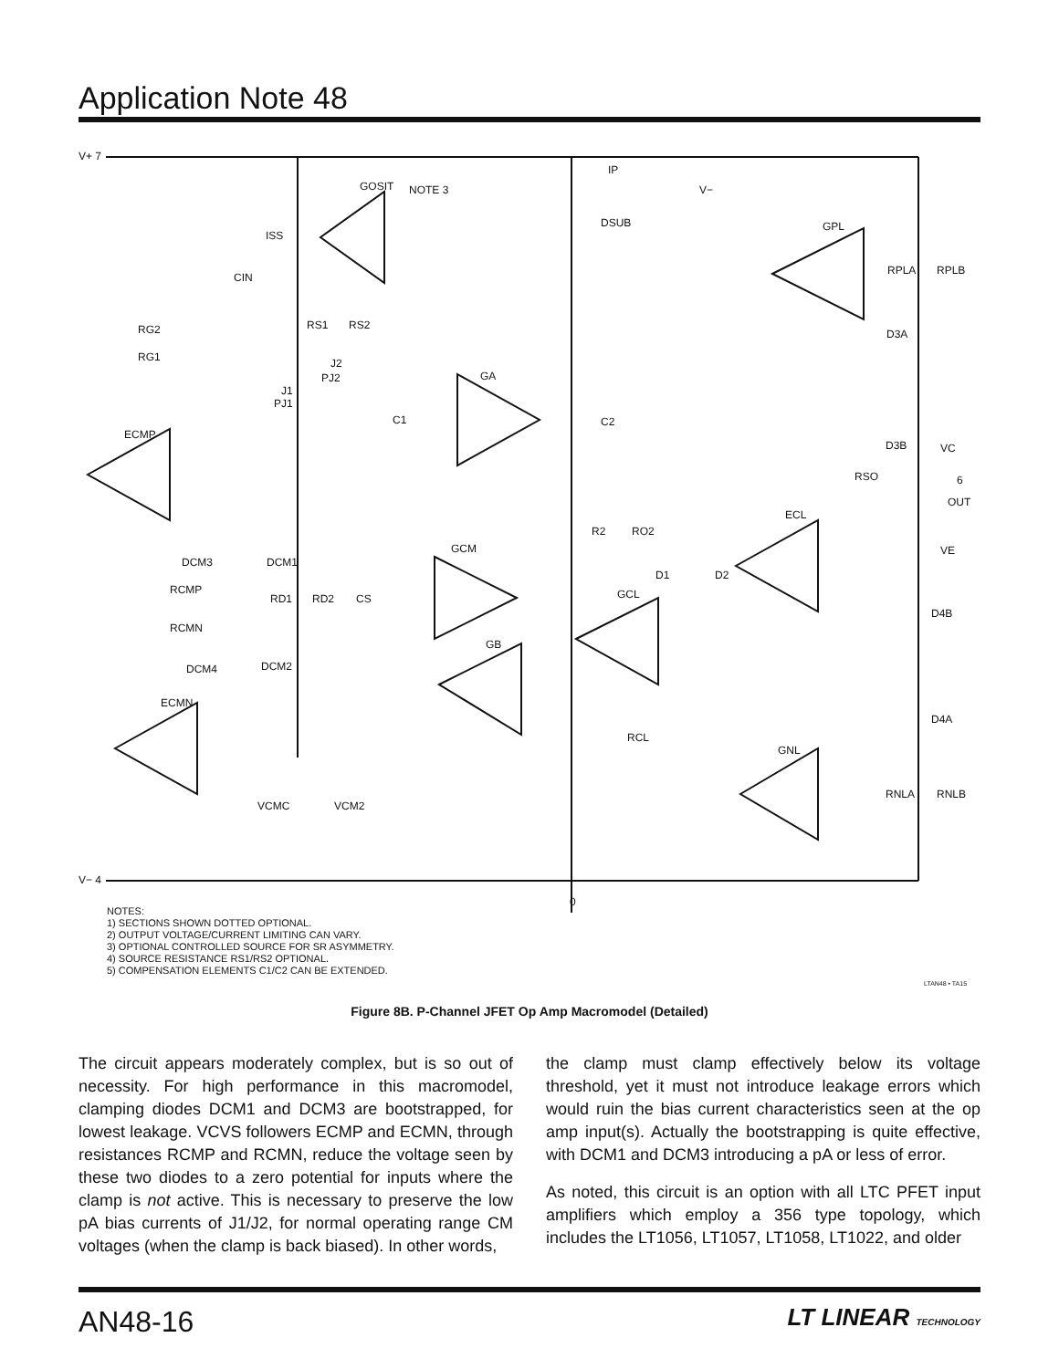Application Note 48
V+ 7
V− 4
IP
V−
DSUB
GPL
GOSIT
NOTE 3
ISS
CIN
RS1
RS2
RG2
RG1
J2
PJ2
J1
PJ1
GA
C1
ECMP
C2
RSO
6
OUT
D3B
D3A
RPLA
RPLB
VC
ECL
GCM
R2
RO2
VE
DCM3
DCM1
RCMP
RD1
RD2
CS
D1
D2
GCL
D4B
RCMN
GB
DCM4
DCM2
ECMN
RCL
D4A
GNL
RNLA
RNLB
VCMC
VCM2
0
LTAN48 • TA15
NOTES:
1) SECTIONS SHOWN DOTTED OPTIONAL.
2) OUTPUT VOLTAGE/CURRENT LIMITING CAN VARY.
3) OPTIONAL CONTROLLED SOURCE FOR SR ASYMMETRY.
4) SOURCE RESISTANCE RS1/RS2 OPTIONAL.
5) COMPENSATION ELEMENTS C1/C2 CAN BE EXTENDED.
Figure 8B. P-Channel JFET Op Amp Macromodel (Detailed)
The circuit appears moderately complex, but is so out of necessity. For high performance in this macromodel, clamping diodes DCM1 and DCM3 are bootstrapped, for lowest leakage. VCVS followers ECMP and ECMN, through resistances RCMP and RCMN, reduce the voltage seen by these two diodes to a zero potential for inputs where the clamp is not active. This is necessary to preserve the low pA bias currents of J1/J2, for normal operating range CM voltages (when the clamp is back biased). In other words,
the clamp must clamp effectively below its voltage threshold, yet it must not introduce leakage errors which would ruin the bias current characteristics seen at the op amp input(s). Actually the bootstrapping is quite effective, with DCM1 and DCM3 introducing a pA or less of error.
As noted, this circuit is an option with all LTC PFET input amplifiers which employ a 356 type topology, which includes the LT1056, LT1057, LT1058, LT1022, and older
AN48-16 LT LINEAR TECHNOLOGY